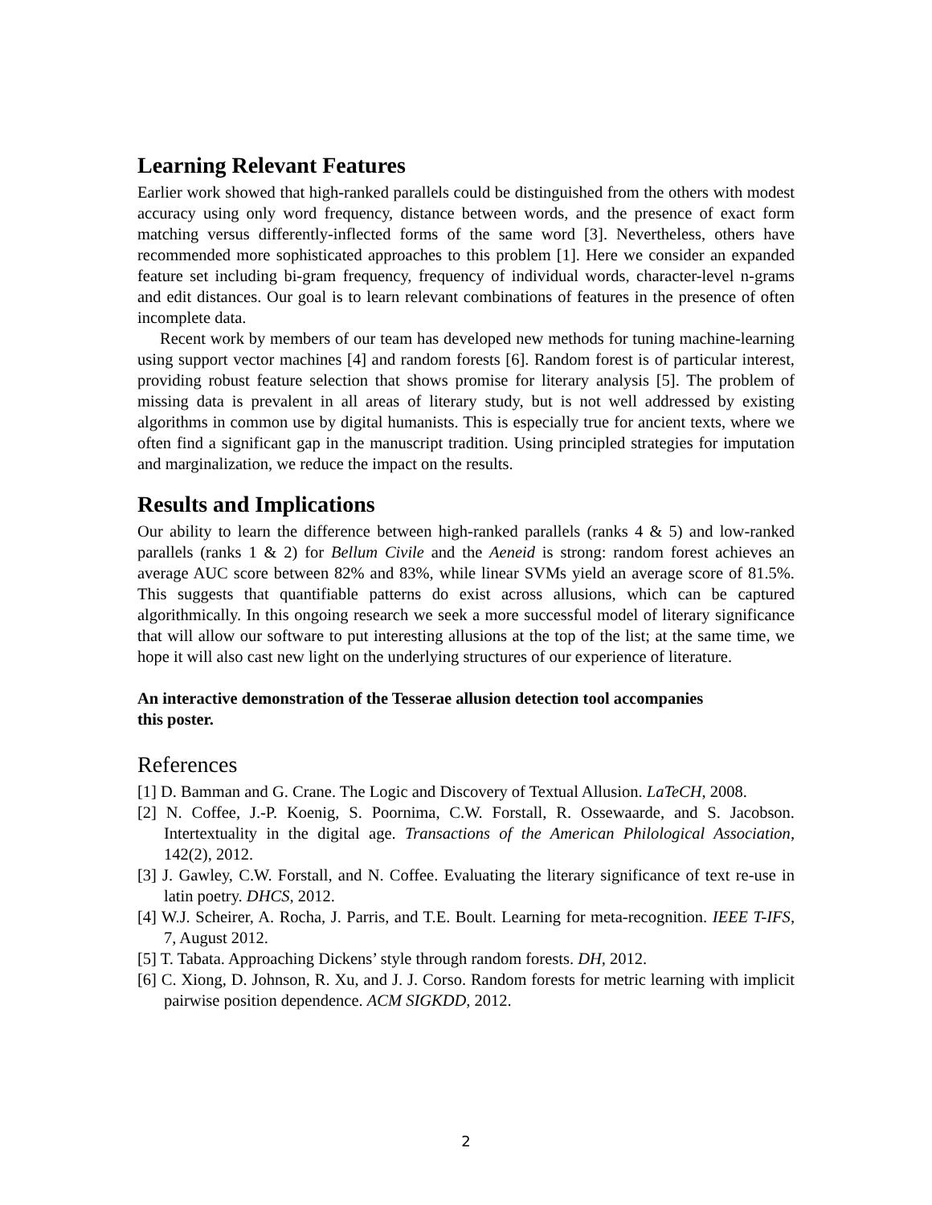Learning Relevant Features
Earlier work showed that high-ranked parallels could be distinguished from the others with modest accuracy using only word frequency, distance between words, and the presence of exact form matching versus differently-inflected forms of the same word [3]. Nevertheless, others have recommended more sophisticated approaches to this problem [1]. Here we consider an expanded feature set including bi-gram frequency, frequency of individual words, character-level n-grams and edit distances. Our goal is to learn relevant combinations of features in the presence of often incomplete data.
Recent work by members of our team has developed new methods for tuning machine-learning using support vector machines [4] and random forests [6]. Random forest is of particular interest, providing robust feature selection that shows promise for literary analysis [5]. The problem of missing data is prevalent in all areas of literary study, but is not well addressed by existing algorithms in common use by digital humanists. This is especially true for ancient texts, where we often find a significant gap in the manuscript tradition. Using principled strategies for imputation and marginalization, we reduce the impact on the results.
Results and Implications
Our ability to learn the difference between high-ranked parallels (ranks 4 & 5) and low-ranked parallels (ranks 1 & 2) for Bellum Civile and the Aeneid is strong: random forest achieves an average AUC score between 82% and 83%, while linear SVMs yield an average score of 81.5%. This suggests that quantifiable patterns do exist across allusions, which can be captured algorithmically. In this ongoing research we seek a more successful model of literary significance that will allow our software to put interesting allusions at the top of the list; at the same time, we hope it will also cast new light on the underlying structures of our experience of literature.
An interactive demonstration of the Tesserae allusion detection tool accompanies
this poster.
References
[1] D. Bamman and G. Crane. The Logic and Discovery of Textual Allusion. LaTeCH, 2008.
[2] N. Coffee, J.-P. Koenig, S. Poornima, C.W. Forstall, R. Ossewaarde, and S. Jacobson. Intertextuality in the digital age. Transactions of the American Philological Association, 142(2), 2012.
[3] J. Gawley, C.W. Forstall, and N. Coffee. Evaluating the literary significance of text re-use in latin poetry. DHCS, 2012.
[4] W.J. Scheirer, A. Rocha, J. Parris, and T.E. Boult. Learning for meta-recognition. IEEE T-IFS, 7, August 2012.
[5] T. Tabata. Approaching Dickens’ style through random forests. DH, 2012.
[6] C. Xiong, D. Johnson, R. Xu, and J. J. Corso. Random forests for metric learning with implicit pairwise position dependence. ACM SIGKDD, 2012.
2